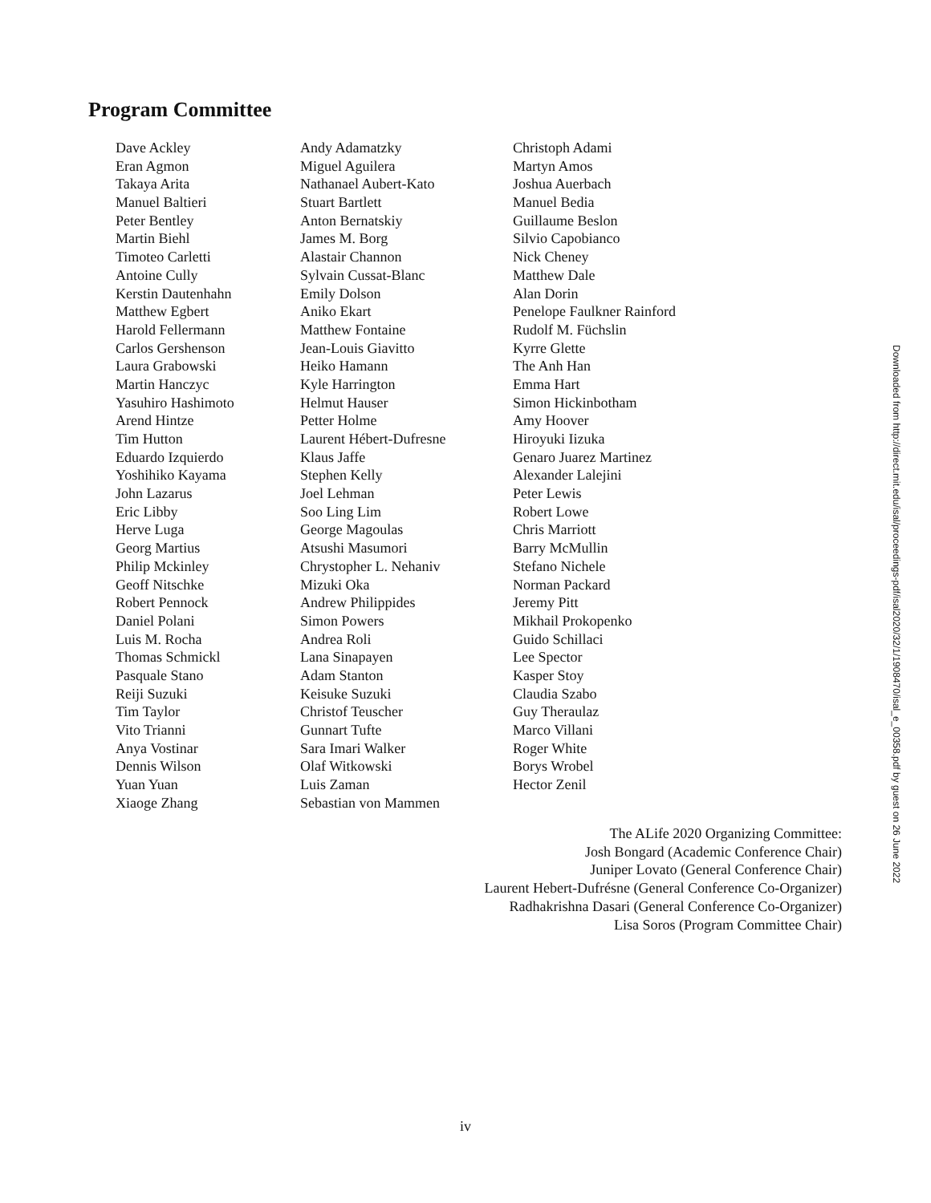Program Committee
| Dave Ackley | Andy Adamatzky | Christoph Adami |
| Eran Agmon | Miguel Aguilera | Martyn Amos |
| Takaya Arita | Nathanael Aubert-Kato | Joshua Auerbach |
| Manuel Baltieri | Stuart Bartlett | Manuel Bedia |
| Peter Bentley | Anton Bernatskiy | Guillaume Beslon |
| Martin Biehl | James M. Borg | Silvio Capobianco |
| Timoteo Carletti | Alastair Channon | Nick Cheney |
| Antoine Cully | Sylvain Cussat-Blanc | Matthew Dale |
| Kerstin Dautenhahn | Emily Dolson | Alan Dorin |
| Matthew Egbert | Aniko Ekart | Penelope Faulkner Rainford |
| Harold Fellermann | Matthew Fontaine | Rudolf M. Füchslin |
| Carlos Gershenson | Jean-Louis Giavitto | Kyrre Glette |
| Laura Grabowski | Heiko Hamann | The Anh Han |
| Martin Hanczyc | Kyle Harrington | Emma Hart |
| Yasuhiro Hashimoto | Helmut Hauser | Simon Hickinbotham |
| Arend Hintze | Petter Holme | Amy Hoover |
| Tim Hutton | Laurent Hébert-Dufresne | Hiroyuki Iizuka |
| Eduardo Izquierdo | Klaus Jaffe | Genaro Juarez Martinez |
| Yoshihiko Kayama | Stephen Kelly | Alexander Lalejini |
| John Lazarus | Joel Lehman | Peter Lewis |
| Eric Libby | Soo Ling Lim | Robert Lowe |
| Herve Luga | George Magoulas | Chris Marriott |
| Georg Martius | Atsushi Masumori | Barry McMullin |
| Philip Mckinley | Chrystopher L. Nehaniv | Stefano Nichele |
| Geoff Nitschke | Mizuki Oka | Norman Packard |
| Robert Pennock | Andrew Philippides | Jeremy Pitt |
| Daniel Polani | Simon Powers | Mikhail Prokopenko |
| Luis M. Rocha | Andrea Roli | Guido Schillaci |
| Thomas Schmickl | Lana Sinapayen | Lee Spector |
| Pasquale Stano | Adam Stanton | Kasper Stoy |
| Reiji Suzuki | Keisuke Suzuki | Claudia Szabo |
| Tim Taylor | Christof Teuscher | Guy Theraulaz |
| Vito Trianni | Gunnart Tufte | Marco Villani |
| Anya Vostinar | Sara Imari Walker | Roger White |
| Dennis Wilson | Olaf Witkowski | Borys Wrobel |
| Yuan Yuan | Luis Zaman | Hector Zenil |
| Xiaoge Zhang | Sebastian von Mammen | |
The ALife 2020 Organizing Committee:
Josh Bongard (Academic Conference Chair)
Juniper Lovato (General Conference Chair)
Laurent Hebert-Dufrésne (General Conference Co-Organizer)
Radhakrishna Dasari (General Conference Co-Organizer)
Lisa Soros (Program Committee Chair)
Downloaded from http://direct.mit.edu/isal/proceedings-pdf/isal2020/32/1/1908470/isal_e_00358.pdf by guest on 26 June 2022
iv